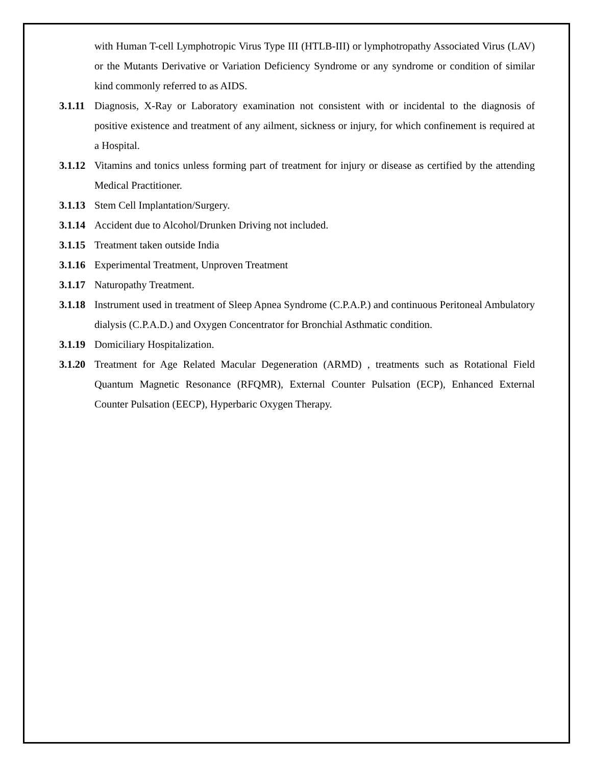with Human T-cell Lymphotropic Virus Type III (HTLB-III) or lymphotropathy Associated Virus (LAV) or the Mutants Derivative or Variation Deficiency Syndrome or any syndrome or condition of similar kind commonly referred to as AIDS.
3.1.11
Diagnosis, X-Ray or Laboratory examination not consistent with or incidental to the diagnosis of positive existence and treatment of any ailment, sickness or injury, for which confinement is required at a Hospital.
3.1.12
Vitamins and tonics unless forming part of treatment for injury or disease as certified by the attending Medical Practitioner.
3.1.13
Stem Cell Implantation/Surgery.
3.1.14
Accident due to Alcohol/Drunken Driving not included.
3.1.15
Treatment taken outside India
3.1.16
Experimental Treatment, Unproven Treatment
3.1.17
Naturopathy Treatment.
3.1.18
Instrument used in treatment of Sleep Apnea Syndrome (C.P.A.P.) and continuous Peritoneal Ambulatory dialysis (C.P.A.D.) and Oxygen Concentrator for Bronchial Asthmatic condition.
3.1.19
Domiciliary Hospitalization.
3.1.20
Treatment for Age Related Macular Degeneration (ARMD) , treatments such as Rotational Field Quantum Magnetic Resonance (RFQMR), External Counter Pulsation (ECP), Enhanced External Counter Pulsation (EECP), Hyperbaric Oxygen Therapy.